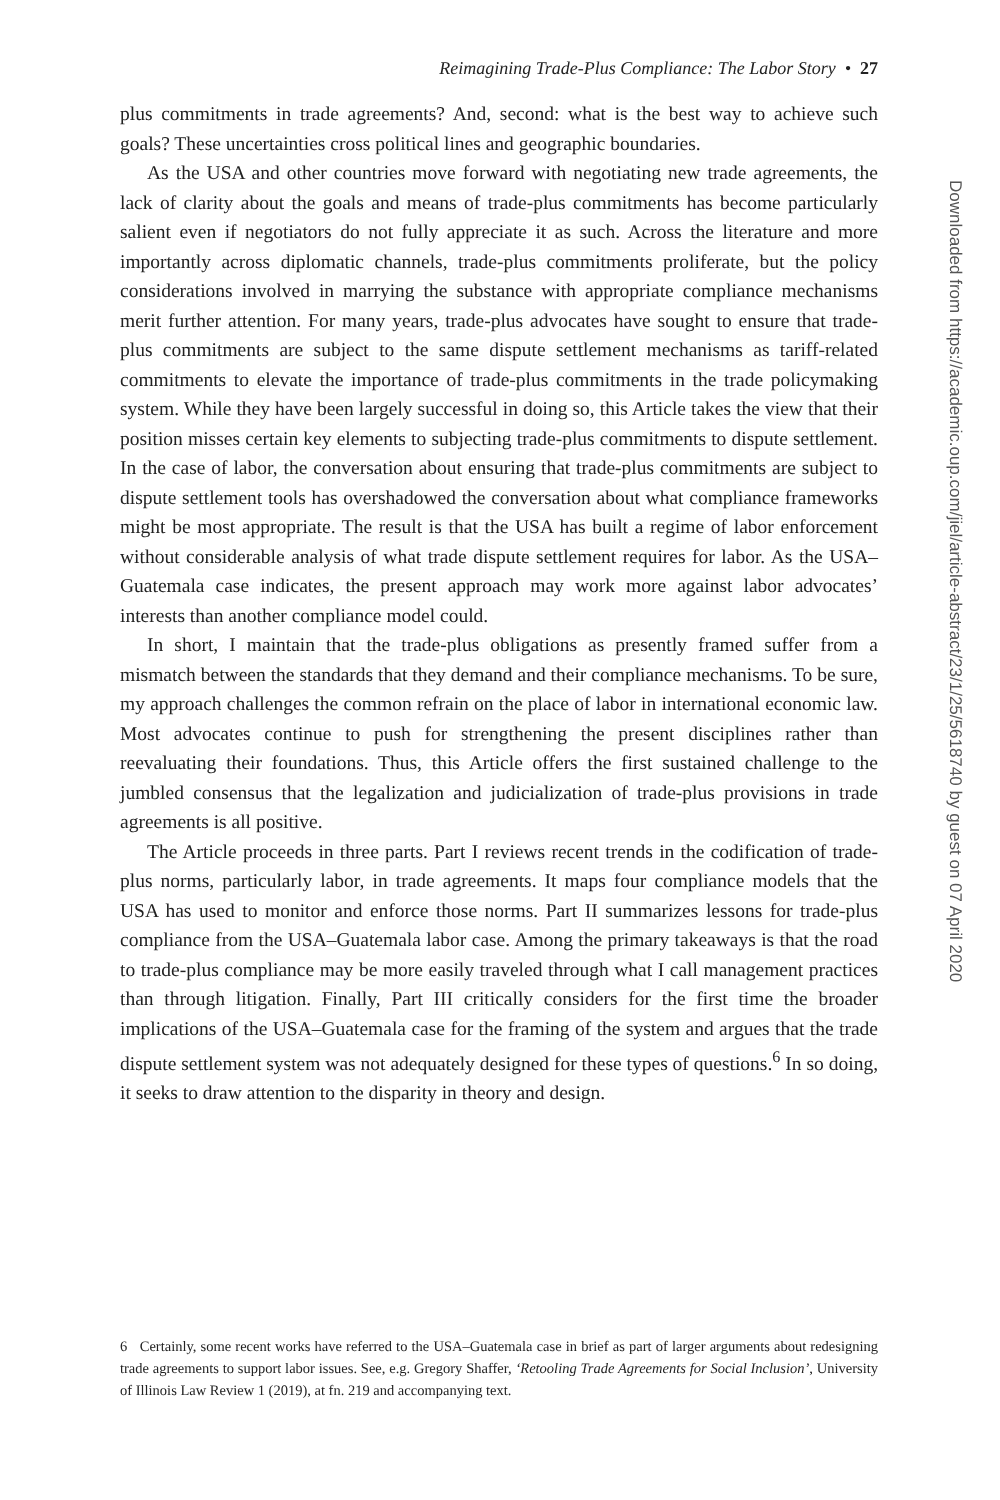Reimagining Trade-Plus Compliance: The Labor Story • 27
plus commitments in trade agreements? And, second: what is the best way to achieve such goals? These uncertainties cross political lines and geographic boundaries.
As the USA and other countries move forward with negotiating new trade agreements, the lack of clarity about the goals and means of trade-plus commitments has become particularly salient even if negotiators do not fully appreciate it as such. Across the literature and more importantly across diplomatic channels, trade-plus commitments proliferate, but the policy considerations involved in marrying the substance with appropriate compliance mechanisms merit further attention. For many years, trade-plus advocates have sought to ensure that trade-plus commitments are subject to the same dispute settlement mechanisms as tariff-related commitments to elevate the importance of trade-plus commitments in the trade policymaking system. While they have been largely successful in doing so, this Article takes the view that their position misses certain key elements to subjecting trade-plus commitments to dispute settlement. In the case of labor, the conversation about ensuring that trade-plus commitments are subject to dispute settlement tools has overshadowed the conversation about what compliance frameworks might be most appropriate. The result is that the USA has built a regime of labor enforcement without considerable analysis of what trade dispute settlement requires for labor. As the USA–Guatemala case indicates, the present approach may work more against labor advocates’ interests than another compliance model could.
In short, I maintain that the trade-plus obligations as presently framed suffer from a mismatch between the standards that they demand and their compliance mechanisms. To be sure, my approach challenges the common refrain on the place of labor in international economic law. Most advocates continue to push for strengthening the present disciplines rather than reevaluating their foundations. Thus, this Article offers the first sustained challenge to the jumbled consensus that the legalization and judicialization of trade-plus provisions in trade agreements is all positive.
The Article proceeds in three parts. Part I reviews recent trends in the codification of trade-plus norms, particularly labor, in trade agreements. It maps four compliance models that the USA has used to monitor and enforce those norms. Part II summarizes lessons for trade-plus compliance from the USA–Guatemala labor case. Among the primary takeaways is that the road to trade-plus compliance may be more easily traveled through what I call management practices than through litigation. Finally, Part III critically considers for the first time the broader implications of the USA–Guatemala case for the framing of the system and argues that the trade dispute settlement system was not adequately designed for these types of questions.<sup>6</sup> In so doing, it seeks to draw attention to the disparity in theory and design.
6 Certainly, some recent works have referred to the USA–Guatemala case in brief as part of larger arguments about redesigning trade agreements to support labor issues. See, e.g. Gregory Shaffer, ‘Retooling Trade Agreements for Social Inclusion’, University of Illinois Law Review 1 (2019), at fn. 219 and accompanying text.
Downloaded from https://academic.oup.com/jiel/article-abstract/23/1/25/5618740 by guest on 07 April 2020